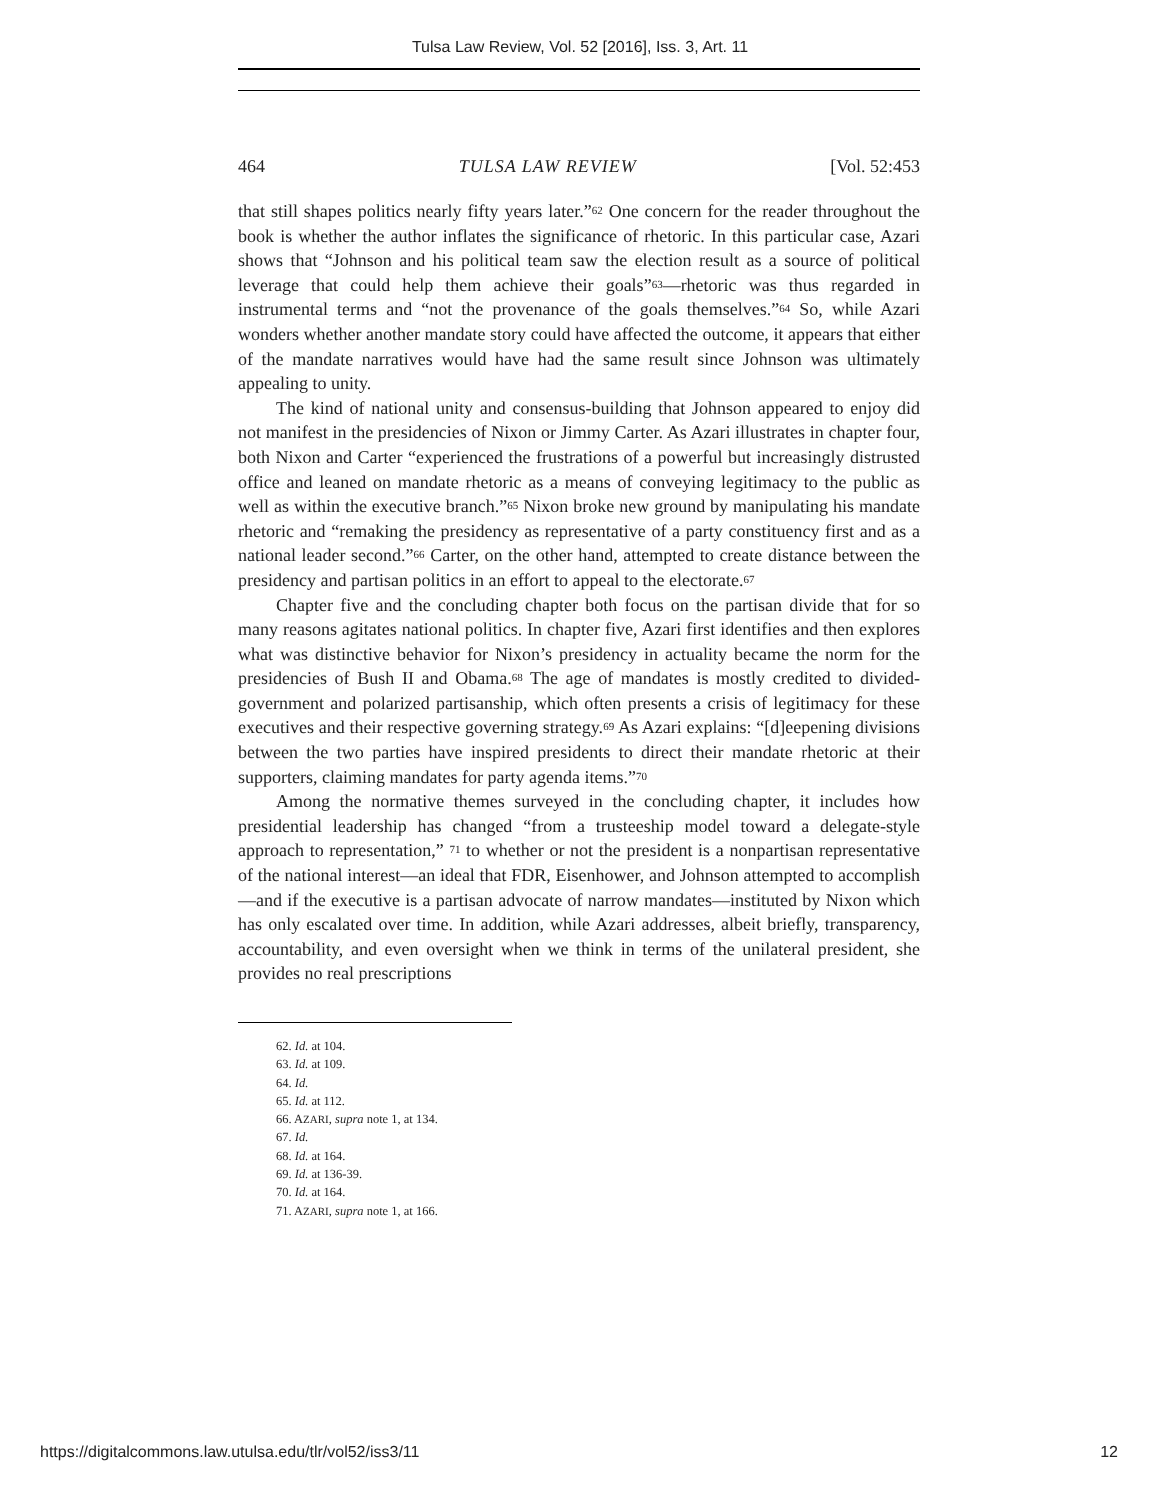Tulsa Law Review, Vol. 52 [2016], Iss. 3, Art. 11
464 TULSA LAW REVIEW [Vol. 52:453
that still shapes politics nearly fifty years later.”<sup>62</sup> One concern for the reader throughout the book is whether the author inflates the significance of rhetoric. In this particular case, Azari shows that “Johnson and his political team saw the election result as a source of political leverage that could help them achieve their goals”<sup>63</sup>—rhetoric was thus regarded in instrumental terms and “not the provenance of the goals themselves.”<sup>64</sup> So, while Azari wonders whether another mandate story could have affected the outcome, it appears that either of the mandate narratives would have had the same result since Johnson was ultimately appealing to unity.
The kind of national unity and consensus-building that Johnson appeared to enjoy did not manifest in the presidencies of Nixon or Jimmy Carter. As Azari illustrates in chapter four, both Nixon and Carter “experienced the frustrations of a powerful but increasingly distrusted office and leaned on mandate rhetoric as a means of conveying legitimacy to the public as well as within the executive branch.”<sup>65</sup> Nixon broke new ground by manipulating his mandate rhetoric and “remaking the presidency as representative of a party constituency first and as a national leader second.”<sup>66</sup> Carter, on the other hand, attempted to create distance between the presidency and partisan politics in an effort to appeal to the electorate.<sup>67</sup>
Chapter five and the concluding chapter both focus on the partisan divide that for so many reasons agitates national politics. In chapter five, Azari first identifies and then explores what was distinctive behavior for Nixon’s presidency in actuality became the norm for the presidencies of Bush II and Obama.<sup>68</sup> The age of mandates is mostly credited to divided-government and polarized partisanship, which often presents a crisis of legitimacy for these executives and their respective governing strategy.<sup>69</sup> As Azari explains: “[d]eepening divisions between the two parties have inspired presidents to direct their mandate rhetoric at their supporters, claiming mandates for party agenda items.”<sup>70</sup>
Among the normative themes surveyed in the concluding chapter, it includes how presidential leadership has changed “from a trusteeship model toward a delegate-style approach to representation,” <sup>71</sup> to whether or not the president is a nonpartisan representative of the national interest—an ideal that FDR, Eisenhower, and Johnson attempted to accomplish—and if the executive is a partisan advocate of narrow mandates—instituted by Nixon which has only escalated over time. In addition, while Azari addresses, albeit briefly, transparency, accountability, and even oversight when we think in terms of the unilateral president, she provides no real prescriptions
62. Id. at 104.
63. Id. at 109.
64. Id.
65. Id. at 112.
66. AZARI, supra note 1, at 134.
67. Id.
68. Id. at 164.
69. Id. at 136-39.
70. Id. at 164.
71. AZARI, supra note 1, at 166.
https://digitalcommons.law.utulsa.edu/tlr/vol52/iss3/11 12